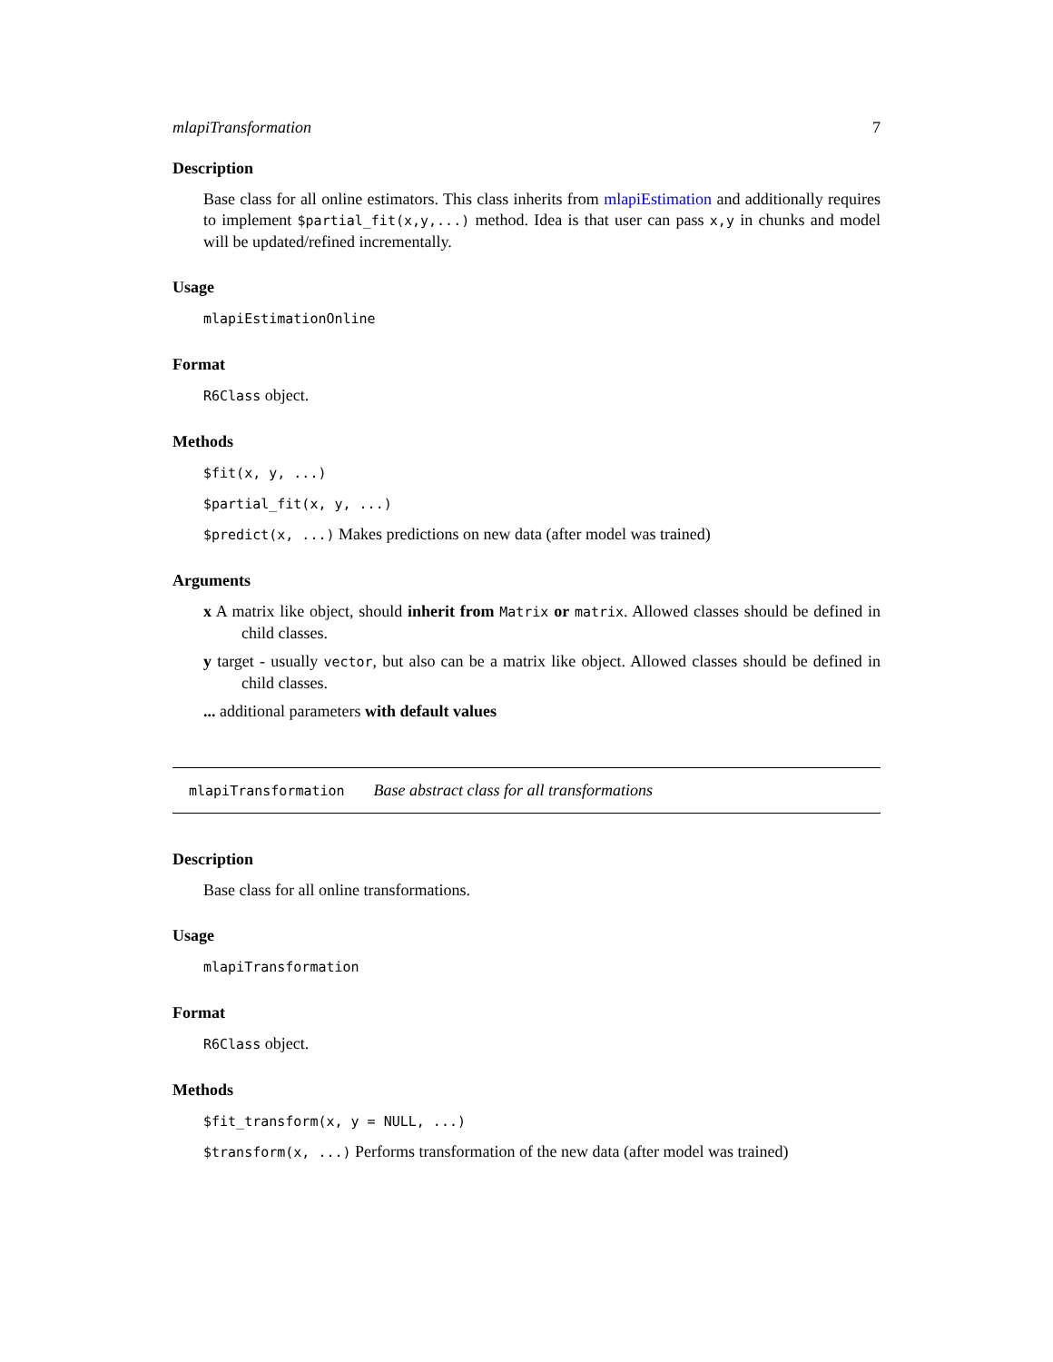mlapiTransformation 7
Description
Base class for all online estimators. This class inherits from mlapiEstimation and additionally requires to implement $partial_fit(x,y,...) method. Idea is that user can pass x,y in chunks and model will be updated/refined incrementally.
Usage
mlapiEstimationOnline
Format
R6Class object.
Methods
$fit(x, y, ...)
$partial_fit(x, y, ...)
$predict(x, ...) Makes predictions on new data (after model was trained)
Arguments
x A matrix like object, should inherit from Matrix or matrix. Allowed classes should be defined in child classes.
y target - usually vector, but also can be a matrix like object. Allowed classes should be defined in child classes.
... additional parameters with default values
mlapiTransformation Base abstract class for all transformations
Description
Base class for all online transformations.
Usage
mlapiTransformation
Format
R6Class object.
Methods
$fit_transform(x, y = NULL, ...)
$transform(x, ...) Performs transformation of the new data (after model was trained)